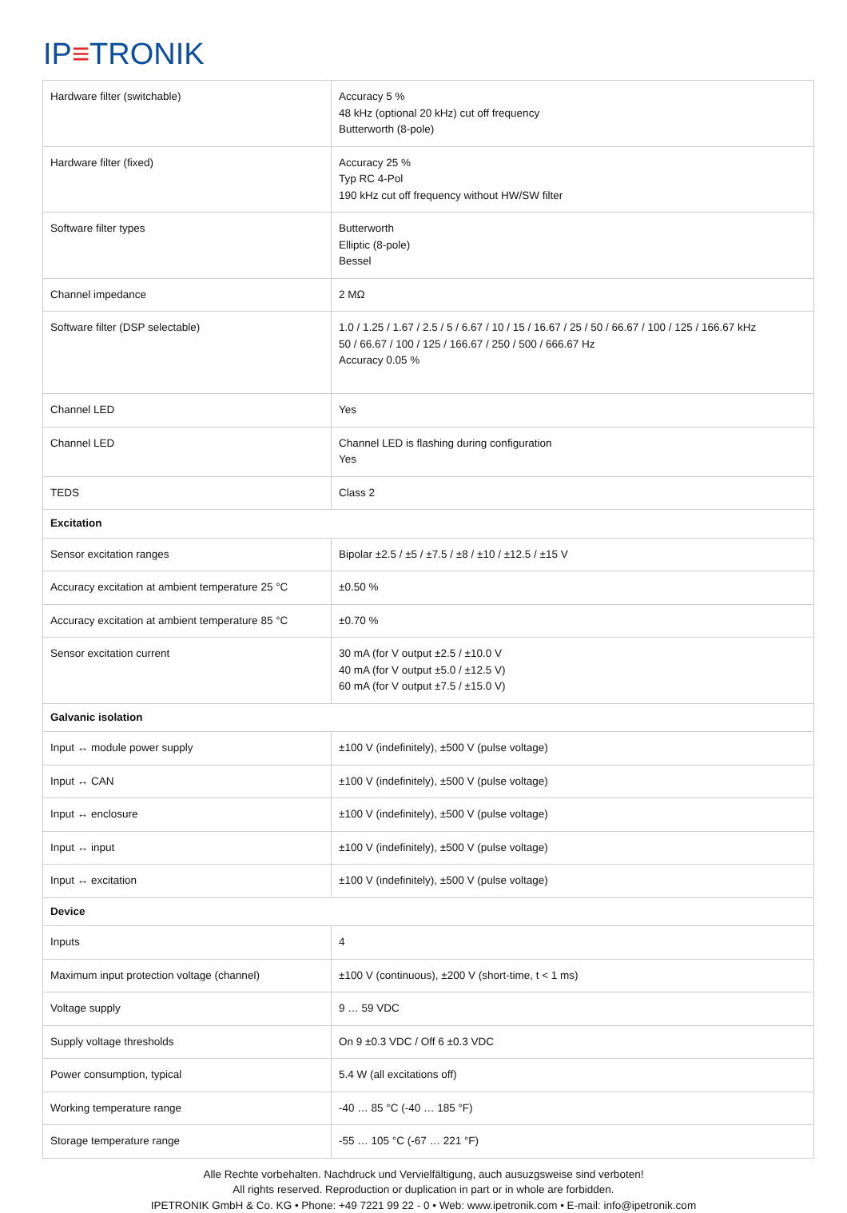IP≡TRONIK
| Hardware filter (switchable) | Accuracy 5 % 48 kHz (optional 20 kHz) cut off frequency Butterworth (8-pole) |
| Hardware filter (fixed) | Accuracy 25 % Typ RC 4-Pol 190 kHz cut off frequency without HW/SW filter |
| Software filter types | Butterworth Elliptic (8-pole) Bessel |
| Channel impedance | 2 MΩ |
| Software filter (DSP selectable) | 1.0 / 1.25 / 1.67 / 2.5 / 5 / 6.67 / 10 / 15 / 16.67 / 25 / 50 / 66.67 / 100 / 125 / 166.67 kHz 50 / 66.67 / 100 / 125 / 166.67 / 250 / 500 / 666.67 Hz Accuracy 0.05 % |
| Channel LED | Yes |
| Channel LED | Channel LED is flashing during configuration Yes |
| TEDS | Class 2 |
| Excitation | |
| Sensor excitation ranges | Bipolar ±2.5 / ±5 / ±7.5 / ±8 / ±10 / ±12.5 / ±15 V |
| Accuracy excitation at ambient temperature 25 °C | ±0.50 % |
| Accuracy excitation at ambient temperature 85 °C | ±0.70 % |
| Sensor excitation current | 30 mA (for V output ±2.5 / ±10.0 V 40 mA (for V output ±5.0 / ±12.5 V) 60 mA (for V output ±7.5 / ±15.0 V) |
| Galvanic isolation | |
| Input ↔ module power supply | ±100 V (indefinitely), ±500 V (pulse voltage) |
| Input ↔ CAN | ±100 V (indefinitely), ±500 V (pulse voltage) |
| Input ↔ enclosure | ±100 V (indefinitely), ±500 V (pulse voltage) |
| Input ↔ input | ±100 V (indefinitely), ±500 V (pulse voltage) |
| Input ↔ excitation | ±100 V (indefinitely), ±500 V (pulse voltage) |
| Device | |
| Inputs | 4 |
| Maximum input protection voltage (channel) | ±100 V (continuous), ±200 V (short-time, t < 1 ms) |
| Voltage supply | 9 … 59 VDC |
| Supply voltage thresholds | On 9 ±0.3 VDC / Off 6 ±0.3 VDC |
| Power consumption, typical | 5.4 W (all excitations off) |
| Working temperature range | -40 … 85 °C (-40 … 185 °F) |
| Storage temperature range | -55 … 105 °C (-67 … 221 °F) |
Alle Rechte vorbehalten. Nachdruck und Vervielfältigung, auch ausuzgsweise sind verboten!
All rights reserved. Reproduction or duplication in part or in whole are forbidden.
IPETRONIK GmbH & Co. KG • Phone: +49 7221 99 22 - 0 • Web: www.ipetronik.com • E-mail: info@ipetronik.com